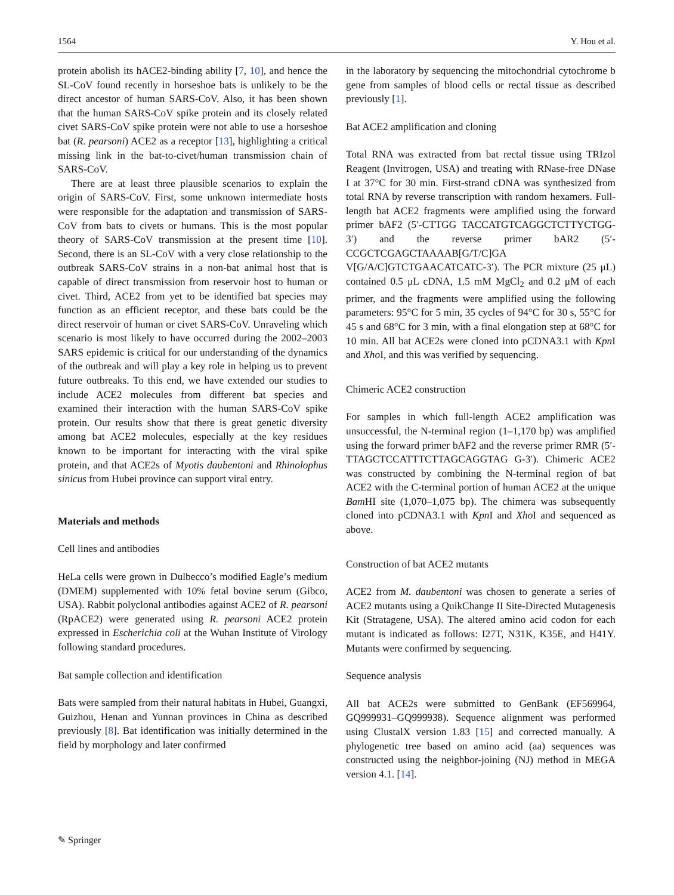1564 Y. Hou et al.
protein abolish its hACE2-binding ability [7, 10], and hence the SL-CoV found recently in horseshoe bats is unlikely to be the direct ancestor of human SARS-CoV. Also, it has been shown that the human SARS-CoV spike protein and its closely related civet SARS-CoV spike protein were not able to use a horseshoe bat (R. pearsoni) ACE2 as a receptor [13], highlighting a critical missing link in the bat-to-civet/human transmission chain of SARS-CoV.
There are at least three plausible scenarios to explain the origin of SARS-CoV. First, some unknown intermediate hosts were responsible for the adaptation and transmission of SARS-CoV from bats to civets or humans. This is the most popular theory of SARS-CoV transmission at the present time [10]. Second, there is an SL-CoV with a very close relationship to the outbreak SARS-CoV strains in a non-bat animal host that is capable of direct transmission from reservoir host to human or civet. Third, ACE2 from yet to be identified bat species may function as an efficient receptor, and these bats could be the direct reservoir of human or civet SARS-CoV. Unraveling which scenario is most likely to have occurred during the 2002–2003 SARS epidemic is critical for our understanding of the dynamics of the outbreak and will play a key role in helping us to prevent future outbreaks. To this end, we have extended our studies to include ACE2 molecules from different bat species and examined their interaction with the human SARS-CoV spike protein. Our results show that there is great genetic diversity among bat ACE2 molecules, especially at the key residues known to be important for interacting with the viral spike protein, and that ACE2s of Myotis daubentoni and Rhinolophus sinicus from Hubei province can support viral entry.
Materials and methods
Cell lines and antibodies
HeLa cells were grown in Dulbecco’s modified Eagle’s medium (DMEM) supplemented with 10% fetal bovine serum (Gibco, USA). Rabbit polyclonal antibodies against ACE2 of R. pearsoni (RpACE2) were generated using R. pearsoni ACE2 protein expressed in Escherichia coli at the Wuhan Institute of Virology following standard procedures.
Bat sample collection and identification
Bats were sampled from their natural habitats in Hubei, Guangxi, Guizhou, Henan and Yunnan provinces in China as described previously [8]. Bat identification was initially determined in the field by morphology and later confirmed
in the laboratory by sequencing the mitochondrial cytochrome b gene from samples of blood cells or rectal tissue as described previously [1].
Bat ACE2 amplification and cloning
Total RNA was extracted from bat rectal tissue using TRIzol Reagent (Invitrogen, USA) and treating with RNase-free DNase I at 37°C for 30 min. First-strand cDNA was synthesized from total RNA by reverse transcription with random hexamers. Full-length bat ACE2 fragments were amplified using the forward primer bAF2 (5′-CTTGG TACCATGTCAGGCTCTTYCTGG-3′) and the reverse primer bAR2 (5′-CCGCTCGAGCTAAAAB[G/T/C]GA V[G/A/C]GTCTGAACATCATC-3′). The PCR mixture (25 μL) contained 0.5 μL cDNA, 1.5 mM MgCl<sub>2</sub> and 0.2 μM of each primer, and the fragments were amplified using the following parameters: 95°C for 5 min, 35 cycles of 94°C for 30 s, 55°C for 45 s and 68°C for 3 min, with a final elongation step at 68°C for 10 min. All bat ACE2s were cloned into pCDNA3.1 with Kpn I and Xho I, and this was verified by sequencing.
Chimeric ACE2 construction
For samples in which full-length ACE2 amplification was unsuccessful, the N-terminal region (1–1,170 bp) was amplified using the forward primer bAF2 and the reverse primer RMR (5′-TTAGCTCCATTTCTTAGCAGGTAG G-3′). Chimeric ACE2 was constructed by combining the N-terminal region of bat ACE2 with the C-terminal portion of human ACE2 at the unique Bam HI site (1,070–1,075 bp). The chimera was subsequently cloned into pCDNA3.1 with Kpn I and Xho I and sequenced as above.
Construction of bat ACE2 mutants
ACE2 from M. daubentoni was chosen to generate a series of ACE2 mutants using a QuikChange II Site-Directed Mutagenesis Kit (Stratagene, USA). The altered amino acid codon for each mutant is indicated as follows: I27T, N31K, K35E, and H41Y. Mutants were confirmed by sequencing.
Sequence analysis
All bat ACE2s were submitted to GenBank (EF569964, GQ999931–GQ999938). Sequence alignment was performed using ClustalX version 1.83 [15] and corrected manually. A phylogenetic tree based on amino acid (aa) sequences was constructed using the neighbor-joining (NJ) method in MEGA version 4.1. [14].
✎ Springer